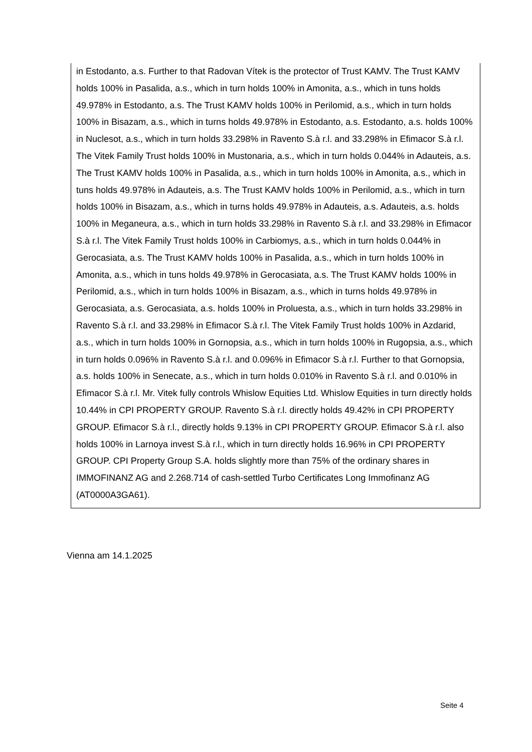in Estodanto, a.s. Further to that Radovan Vítek is the protector of Trust KAMV. The Trust KAMV holds 100% in Pasalida, a.s., which in turn holds 100% in Amonita, a.s., which in tuns holds 49.978% in Estodanto, a.s. The Trust KAMV holds 100% in Perilomid, a.s., which in turn holds 100% in Bisazam, a.s., which in turns holds 49.978% in Estodanto, a.s. Estodanto, a.s. holds 100% in Nuclesot, a.s., which in turn holds 33.298% in Ravento S.à r.l. and 33.298% in Efimacor S.à r.l. The Vitek Family Trust holds 100% in Mustonaria, a.s., which in turn holds 0.044% in Adauteis, a.s. The Trust KAMV holds 100% in Pasalida, a.s., which in turn holds 100% in Amonita, a.s., which in tuns holds 49.978% in Adauteis, a.s. The Trust KAMV holds 100% in Perilomid, a.s., which in turn holds 100% in Bisazam, a.s., which in turns holds 49.978% in Adauteis, a.s. Adauteis, a.s. holds 100% in Meganeura, a.s., which in turn holds 33.298% in Ravento S.à r.l. and 33.298% in Efimacor S.à r.l. The Vitek Family Trust holds 100% in Carbiomys, a.s., which in turn holds 0.044% in Gerocasiata, a.s. The Trust KAMV holds 100% in Pasalida, a.s., which in turn holds 100% in Amonita, a.s., which in tuns holds 49.978% in Gerocasiata, a.s. The Trust KAMV holds 100% in Perilomid, a.s., which in turn holds 100% in Bisazam, a.s., which in turns holds 49.978% in Gerocasiata, a.s. Gerocasiata, a.s. holds 100% in Proluesta, a.s., which in turn holds 33.298% in Ravento S.à r.l. and 33.298% in Efimacor S.à r.l. The Vitek Family Trust holds 100% in Azdarid, a.s., which in turn holds 100% in Gornopsia, a.s., which in turn holds 100% in Rugopsia, a.s., which in turn holds 0.096% in Ravento S.à r.l. and 0.096% in Efimacor S.à r.l. Further to that Gornopsia, a.s. holds 100% in Senecate, a.s., which in turn holds 0.010% in Ravento S.à r.l. and 0.010% in Efimacor S.à r.l. Mr. Vitek fully controls Whislow Equities Ltd. Whislow Equities in turn directly holds 10.44% in CPI PROPERTY GROUP. Ravento S.à r.l. directly holds 49.42% in CPI PROPERTY GROUP. Efimacor S.à r.l., directly holds 9.13% in CPI PROPERTY GROUP. Efimacor S.à r.l. also holds 100% in Larnoya invest S.à r.l., which in turn directly holds 16.96% in CPI PROPERTY GROUP. CPI Property Group S.A. holds slightly more than 75% of the ordinary shares in IMMOFINANZ AG and 2.268.714 of cash-settled Turbo Certificates Long Immofinanz AG (AT0000A3GA61).
Vienna am 14.1.2025
Seite 4